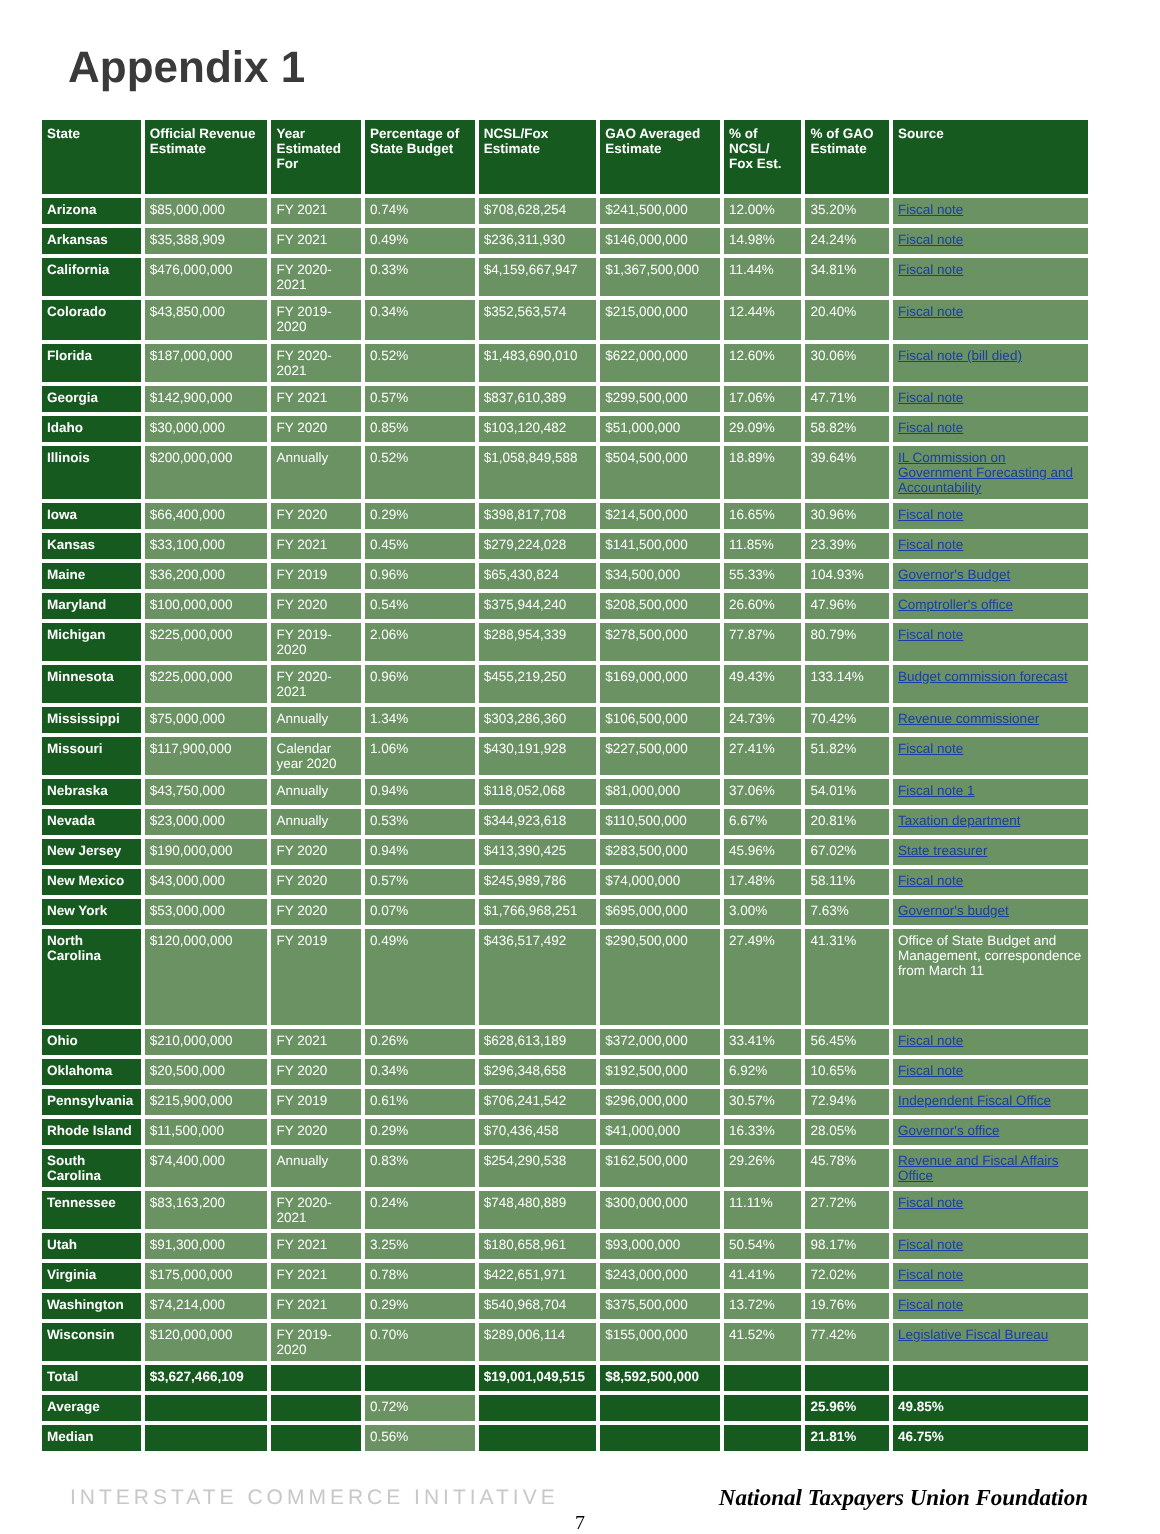Appendix 1
| State | Official Revenue Estimate | Year Estimated For | Percentage of State Budget | NCSL/Fox Estimate | GAO Averaged Estimate | % of NCSL/ Fox Est. | % of GAO Estimate | Source |
| --- | --- | --- | --- | --- | --- | --- | --- | --- |
| Arizona | $85,000,000 | FY 2021 | 0.74% | $708,628,254 | $241,500,000 | 12.00% | 35.20% | Fiscal note |
| Arkansas | $35,388,909 | FY 2021 | 0.49% | $236,311,930 | $146,000,000 | 14.98% | 24.24% | Fiscal note |
| California | $476,000,000 | FY 2020-2021 | 0.33% | $4,159,667,947 | $1,367,500,000 | 11.44% | 34.81% | Fiscal note |
| Colorado | $43,850,000 | FY 2019-2020 | 0.34% | $352,563,574 | $215,000,000 | 12.44% | 20.40% | Fiscal note |
| Florida | $187,000,000 | FY 2020-2021 | 0.52% | $1,483,690,010 | $622,000,000 | 12.60% | 30.06% | Fiscal note (bill died) |
| Georgia | $142,900,000 | FY 2021 | 0.57% | $837,610,389 | $299,500,000 | 17.06% | 47.71% | Fiscal note |
| Idaho | $30,000,000 | FY 2020 | 0.85% | $103,120,482 | $51,000,000 | 29.09% | 58.82% | Fiscal note |
| Illinois | $200,000,000 | Annually | 0.52% | $1,058,849,588 | $504,500,000 | 18.89% | 39.64% | IL Commission on Government Forecasting and Accountability |
| Iowa | $66,400,000 | FY 2020 | 0.29% | $398,817,708 | $214,500,000 | 16.65% | 30.96% | Fiscal note |
| Kansas | $33,100,000 | FY 2021 | 0.45% | $279,224,028 | $141,500,000 | 11.85% | 23.39% | Fiscal note |
| Maine | $36,200,000 | FY 2019 | 0.96% | $65,430,824 | $34,500,000 | 55.33% | 104.93% | Governor's Budget |
| Maryland | $100,000,000 | FY 2020 | 0.54% | $375,944,240 | $208,500,000 | 26.60% | 47.96% | Comptroller's office |
| Michigan | $225,000,000 | FY 2019-2020 | 2.06% | $288,954,339 | $278,500,000 | 77.87% | 80.79% | Fiscal note |
| Minnesota | $225,000,000 | FY 2020-2021 | 0.96% | $455,219,250 | $169,000,000 | 49.43% | 133.14% | Budget commission forecast |
| Mississippi | $75,000,000 | Annually | 1.34% | $303,286,360 | $106,500,000 | 24.73% | 70.42% | Revenue commissioner |
| Missouri | $117,900,000 | Calendar year 2020 | 1.06% | $430,191,928 | $227,500,000 | 27.41% | 51.82% | Fiscal note |
| Nebraska | $43,750,000 | Annually | 0.94% | $118,052,068 | $81,000,000 | 37.06% | 54.01% | Fiscal note 1 |
| Nevada | $23,000,000 | Annually | 0.53% | $344,923,618 | $110,500,000 | 6.67% | 20.81% | Taxation department |
| New Jersey | $190,000,000 | FY 2020 | 0.94% | $413,390,425 | $283,500,000 | 45.96% | 67.02% | State treasurer |
| New Mexico | $43,000,000 | FY 2020 | 0.57% | $245,989,786 | $74,000,000 | 17.48% | 58.11% | Fiscal note |
| New York | $53,000,000 | FY 2020 | 0.07% | $1,766,968,251 | $695,000,000 | 3.00% | 7.63% | Governor's budget |
| North Carolina | $120,000,000 | FY 2019 | 0.49% | $436,517,492 | $290,500,000 | 27.49% | 41.31% | Office of State Budget and Management, correspondence from March 11 |
| Ohio | $210,000,000 | FY 2021 | 0.26% | $628,613,189 | $372,000,000 | 33.41% | 56.45% | Fiscal note |
| Oklahoma | $20,500,000 | FY 2020 | 0.34% | $296,348,658 | $192,500,000 | 6.92% | 10.65% | Fiscal note |
| Pennsylvania | $215,900,000 | FY 2019 | 0.61% | $706,241,542 | $296,000,000 | 30.57% | 72.94% | Independent Fiscal Office |
| Rhode Island | $11,500,000 | FY 2020 | 0.29% | $70,436,458 | $41,000,000 | 16.33% | 28.05% | Governor's office |
| South Carolina | $74,400,000 | Annually | 0.83% | $254,290,538 | $162,500,000 | 29.26% | 45.78% | Revenue and Fiscal Affairs Office |
| Tennessee | $83,163,200 | FY 2020-2021 | 0.24% | $748,480,889 | $300,000,000 | 11.11% | 27.72% | Fiscal note |
| Utah | $91,300,000 | FY 2021 | 3.25% | $180,658,961 | $93,000,000 | 50.54% | 98.17% | Fiscal note |
| Virginia | $175,000,000 | FY 2021 | 0.78% | $422,651,971 | $243,000,000 | 41.41% | 72.02% | Fiscal note |
| Washington | $74,214,000 | FY 2021 | 0.29% | $540,968,704 | $375,500,000 | 13.72% | 19.76% | Fiscal note |
| Wisconsin | $120,000,000 | FY 2019-2020 | 0.70% | $289,006,114 | $155,000,000 | 41.52% | 77.42% | Legislative Fiscal Bureau |
| Total | $3,627,466,109 | | | $19,001,049,515 | $8,592,500,000 | | | |
| Average | | | 0.72% | | | | 25.96% | 49.85% |
| Median | | | 0.56% | | | | 21.81% | 46.75% |
INTERSTATE COMMERCE INITIATIVE National Taxpayers Union Foundation
7